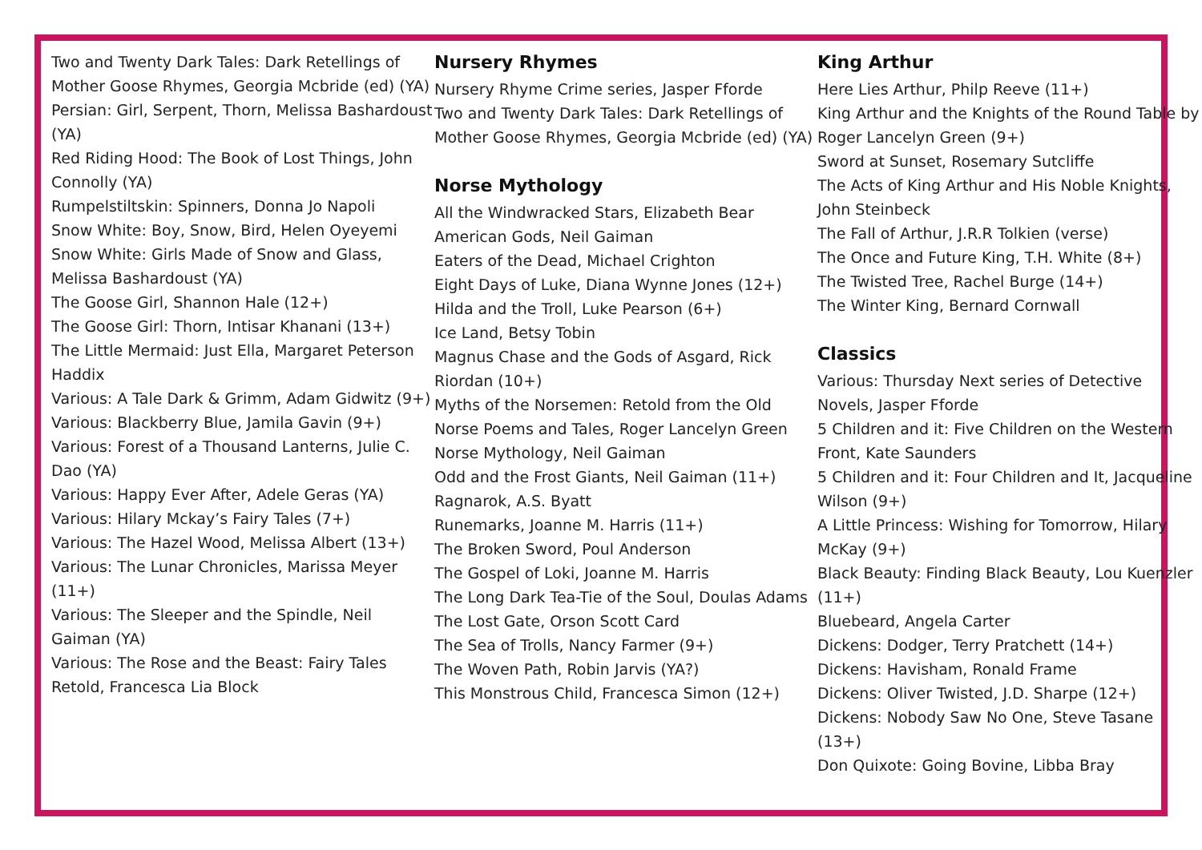Two and Twenty Dark Tales: Dark Retellings of Mother Goose Rhymes, Georgia Mcbride (ed) (YA)
Persian: Girl, Serpent, Thorn, Melissa Bashardoust (YA)
Red Riding Hood: The Book of Lost Things, John Connolly (YA)
Rumpelstiltskin: Spinners, Donna Jo Napoli
Snow White: Boy, Snow, Bird, Helen Oyeyemi
Snow White: Girls Made of Snow and Glass, Melissa Bashardoust (YA)
The Goose Girl, Shannon Hale (12+)
The Goose Girl: Thorn, Intisar Khanani (13+)
The Little Mermaid: Just Ella, Margaret Peterson Haddix
Various: A Tale Dark & Grimm, Adam Gidwitz (9+)
Various: Blackberry Blue, Jamila Gavin (9+)
Various: Forest of a Thousand Lanterns, Julie C. Dao (YA)
Various: Happy Ever After, Adele Geras (YA)
Various: Hilary Mckay’s Fairy Tales (7+)
Various: The Hazel Wood, Melissa Albert (13+)
Various: The Lunar Chronicles, Marissa Meyer (11+)
Various: The Sleeper and the Spindle, Neil Gaiman (YA)
Various: The Rose and the Beast: Fairy Tales Retold, Francesca Lia Block
Nursery Rhymes
Nursery Rhyme Crime series, Jasper Fforde
Two and Twenty Dark Tales: Dark Retellings of Mother Goose Rhymes, Georgia Mcbride (ed) (YA)
Norse Mythology
All the Windwracked Stars, Elizabeth Bear
American Gods, Neil Gaiman
Eaters of the Dead, Michael Crighton
Eight Days of Luke, Diana Wynne Jones (12+)
Hilda and the Troll, Luke Pearson (6+)
Ice Land, Betsy Tobin
Magnus Chase and the Gods of Asgard, Rick Riordan (10+)
Myths of the Norsemen: Retold from the Old Norse Poems and Tales, Roger Lancelyn Green
Norse Mythology, Neil Gaiman
Odd and the Frost Giants, Neil Gaiman (11+)
Ragnarok, A.S. Byatt
Runemarks, Joanne M. Harris (11+)
The Broken Sword, Poul Anderson
The Gospel of Loki, Joanne M. Harris
The Long Dark Tea-Tie of the Soul, Doulas Adams
The Lost Gate, Orson Scott Card
The Sea of Trolls, Nancy Farmer (9+)
The Woven Path, Robin Jarvis (YA?)
This Monstrous Child, Francesca Simon (12+)
King Arthur
Here Lies Arthur, Philp Reeve (11+)
King Arthur and the Knights of the Round Table by Roger Lancelyn Green (9+)
Sword at Sunset, Rosemary Sutcliffe
The Acts of King Arthur and His Noble Knights, John Steinbeck
The Fall of Arthur, J.R.R Tolkien (verse)
The Once and Future King, T.H. White (8+)
The Twisted Tree, Rachel Burge (14+)
The Winter King, Bernard Cornwall
Classics
Various: Thursday Next series of Detective Novels, Jasper Fforde
5 Children and it: Five Children on the Western Front, Kate Saunders
5 Children and it: Four Children and It, Jacqueline Wilson (9+)
A Little Princess: Wishing for Tomorrow, Hilary McKay (9+)
Black Beauty: Finding Black Beauty, Lou Kuenzler (11+)
Bluebeard, Angela Carter
Dickens: Dodger, Terry Pratchett (14+)
Dickens: Havisham, Ronald Frame
Dickens: Oliver Twisted, J.D. Sharpe (12+)
Dickens: Nobody Saw No One, Steve Tasane (13+)
Don Quixote: Going Bovine, Libba Bray